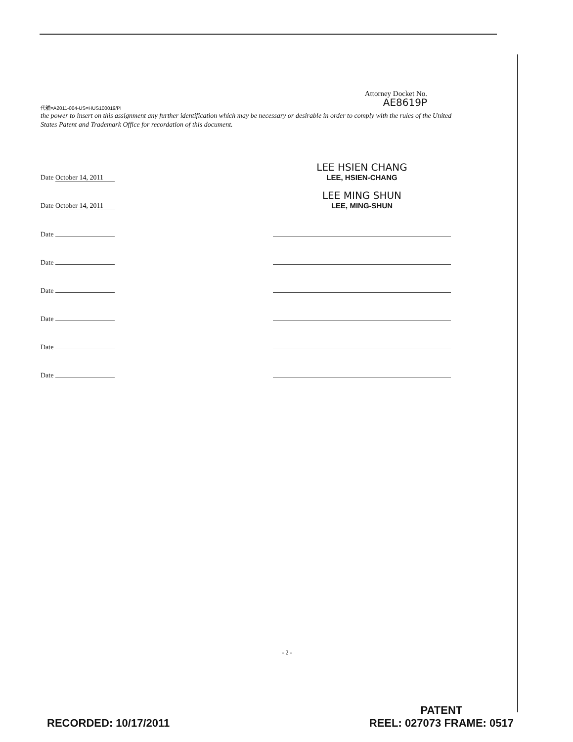Attorney Docket No.
AE8619P
代號=A2011-004-US=HUS100019/PI
the power to insert on this assignment any further identification which may be necessary or desirable in order to comply with the rules of the United States Patent and Trademark Office for recordation of this document.
Date October 14, 2011
LEE HSIEN CHANG
LEE, HSIEN-CHANG
Date October 14, 2011
LEE MING SHUN
LEE, MING-SHUN
Date
Date
Date
Date
Date
Date
- 2 -
RECORDED: 10/17/2011
PATENT
REEL: 027073 FRAME: 0517